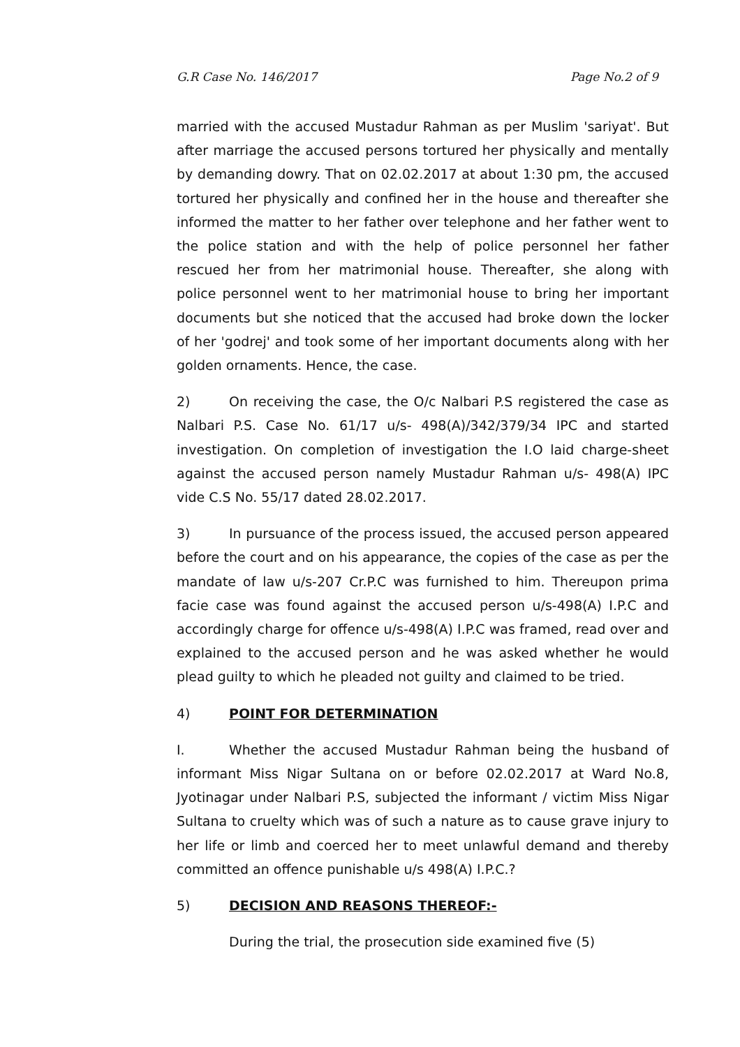G.R Case No. 146/2017 Page No.2 of 9
married with the accused Mustadur Rahman as per Muslim 'sariyat'. But after marriage the accused persons tortured her physically and mentally by demanding dowry. That on 02.02.2017 at about 1:30 pm, the accused tortured her physically and confined her in the house and thereafter she informed the matter to her father over telephone and her father went to the police station and with the help of police personnel her father rescued her from her matrimonial house. Thereafter, she along with police personnel went to her matrimonial house to bring her important documents but she noticed that the accused had broke down the locker of her 'godrej' and took some of her important documents along with her golden ornaments. Hence, the case.
2) On receiving the case, the O/c Nalbari P.S registered the case as Nalbari P.S. Case No. 61/17 u/s- 498(A)/342/379/34 IPC and started investigation. On completion of investigation the I.O laid charge-sheet against the accused person namely Mustadur Rahman u/s- 498(A) IPC vide C.S No. 55/17 dated 28.02.2017.
3) In pursuance of the process issued, the accused person appeared before the court and on his appearance, the copies of the case as per the mandate of law u/s-207 Cr.P.C was furnished to him. Thereupon prima facie case was found against the accused person u/s-498(A) I.P.C and accordingly charge for offence u/s-498(A) I.P.C was framed, read over and explained to the accused person and he was asked whether he would plead guilty to which he pleaded not guilty and claimed to be tried.
4) POINT FOR DETERMINATION
I. Whether the accused Mustadur Rahman being the husband of informant Miss Nigar Sultana on or before 02.02.2017 at Ward No.8, Jyotinagar under Nalbari P.S, subjected the informant / victim Miss Nigar Sultana to cruelty which was of such a nature as to cause grave injury to her life or limb and coerced her to meet unlawful demand and thereby committed an offence punishable u/s 498(A) I.P.C.?
5) DECISION AND REASONS THEREOF:-
During the trial, the prosecution side examined five (5)